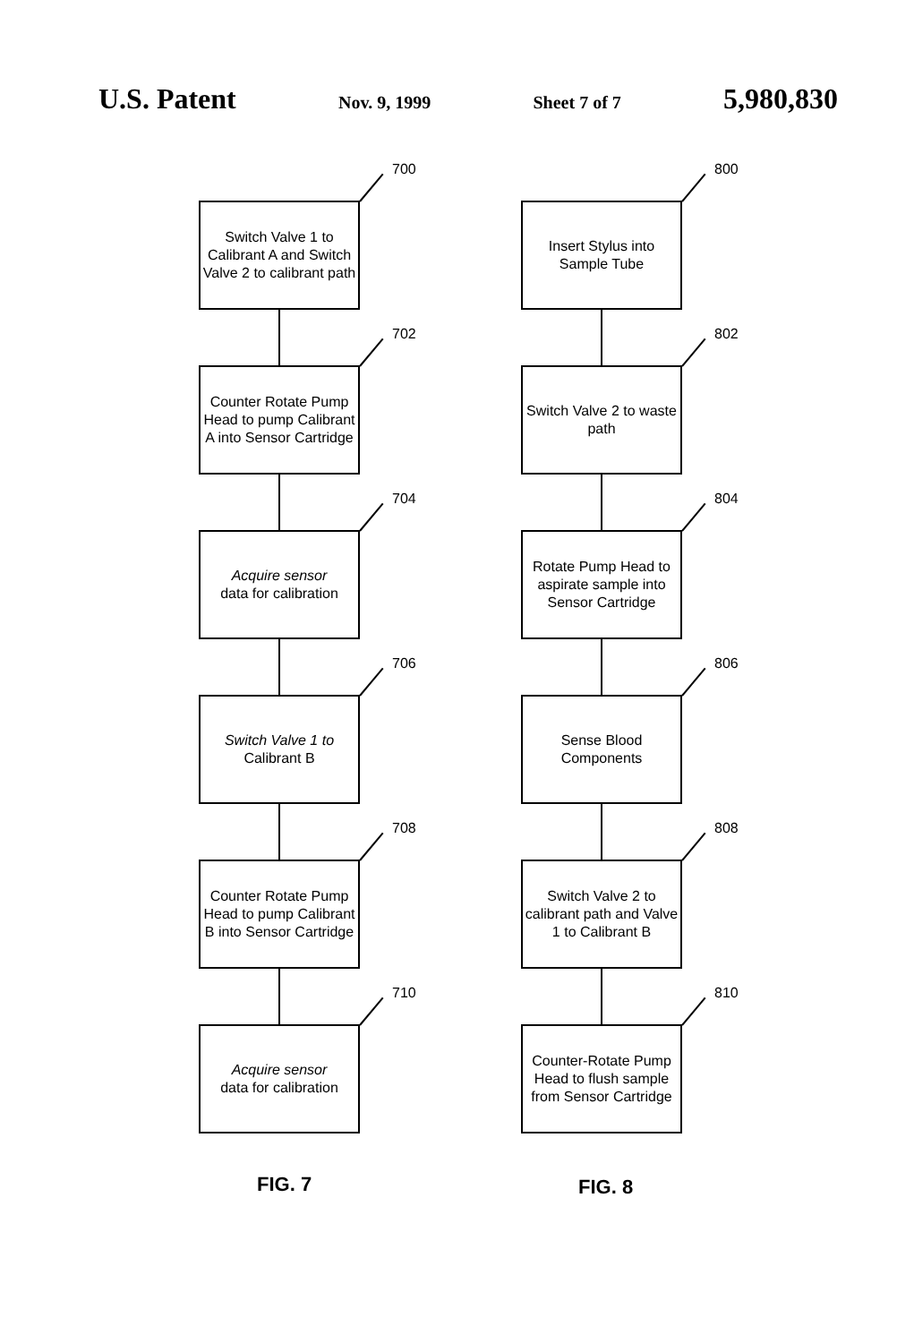U.S. Patent Nov. 9, 1999 Sheet 7 of 7 5,980,830
700
Switch Valve 1 to Calibrant A and Switch Valve 2 to calibrant path
702
Counter Rotate Pump Head to pump Calibrant A into Sensor Cartridge
704
Acquire sensor
data for calibration
706
Switch Valve 1 to
Calibrant B
708
Counter Rotate Pump Head to pump Calibrant B into Sensor Cartridge
710
Acquire sensor
data for calibration
800
Insert Stylus into Sample Tube
802
Switch Valve 2 to waste path
804
Rotate Pump Head to aspirate sample into Sensor Cartridge
806
Sense Blood Components
808
Switch Valve 2 to calibrant path and Valve 1 to Calibrant B
810
Counter-Rotate Pump Head to flush sample from Sensor Cartridge
FIG. 7 FIG. 8